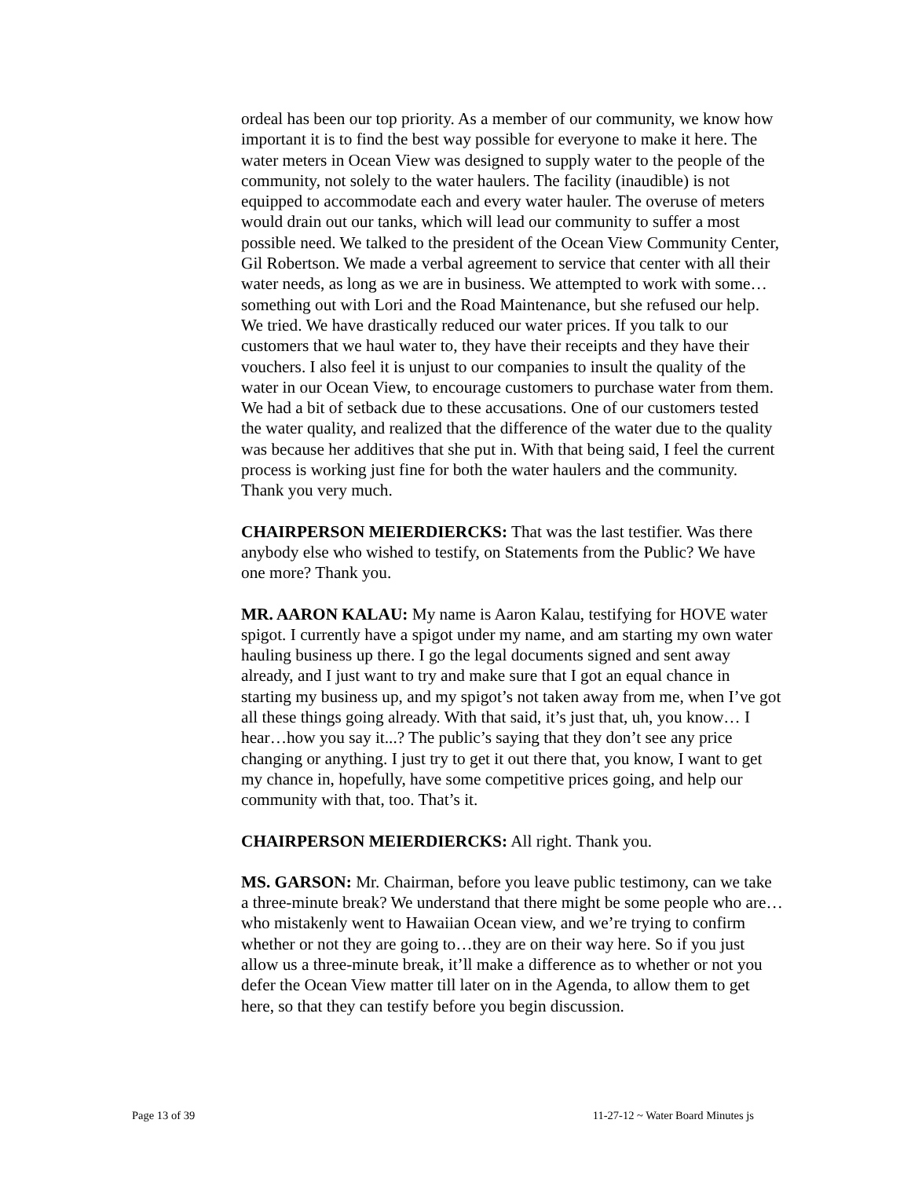ordeal has been our top priority. As a member of our community, we know how important it is to find the best way possible for everyone to make it here. The water meters in Ocean View was designed to supply water to the people of the community, not solely to the water haulers. The facility (inaudible) is not equipped to accommodate each and every water hauler. The overuse of meters would drain out our tanks, which will lead our community to suffer a most possible need. We talked to the president of the Ocean View Community Center, Gil Robertson. We made a verbal agreement to service that center with all their water needs, as long as we are in business. We attempted to work with some…something out with Lori and the Road Maintenance, but she refused our help. We tried. We have drastically reduced our water prices. If you talk to our customers that we haul water to, they have their receipts and they have their vouchers. I also feel it is unjust to our companies to insult the quality of the water in our Ocean View, to encourage customers to purchase water from them. We had a bit of setback due to these accusations. One of our customers tested the water quality, and realized that the difference of the water due to the quality was because her additives that she put in. With that being said, I feel the current process is working just fine for both the water haulers and the community. Thank you very much.
CHAIRPERSON MEIERDIERCKS: That was the last testifier. Was there anybody else who wished to testify, on Statements from the Public? We have one more? Thank you.
MR. AARON KALAU: My name is Aaron Kalau, testifying for HOVE water spigot. I currently have a spigot under my name, and am starting my own water hauling business up there. I go the legal documents signed and sent away already, and I just want to try and make sure that I got an equal chance in starting my business up, and my spigot’s not taken away from me, when I’ve got all these things going already. With that said, it’s just that, uh, you know… I hear…how you say it...? The public’s saying that they don’t see any price changing or anything. I just try to get it out there that, you know, I want to get my chance in, hopefully, have some competitive prices going, and help our community with that, too. That’s it.
CHAIRPERSON MEIERDIERCKS: All right. Thank you.
MS. GARSON: Mr. Chairman, before you leave public testimony, can we take a three-minute break? We understand that there might be some people who are…who mistakenly went to Hawaiian Ocean view, and we’re trying to confirm whether or not they are going to…they are on their way here. So if you just allow us a three-minute break, it’ll make a difference as to whether or not you defer the Ocean View matter till later on in the Agenda, to allow them to get here, so that they can testify before you begin discussion.
Page 13 of 39 11-27-12 ~ Water Board Minutes js